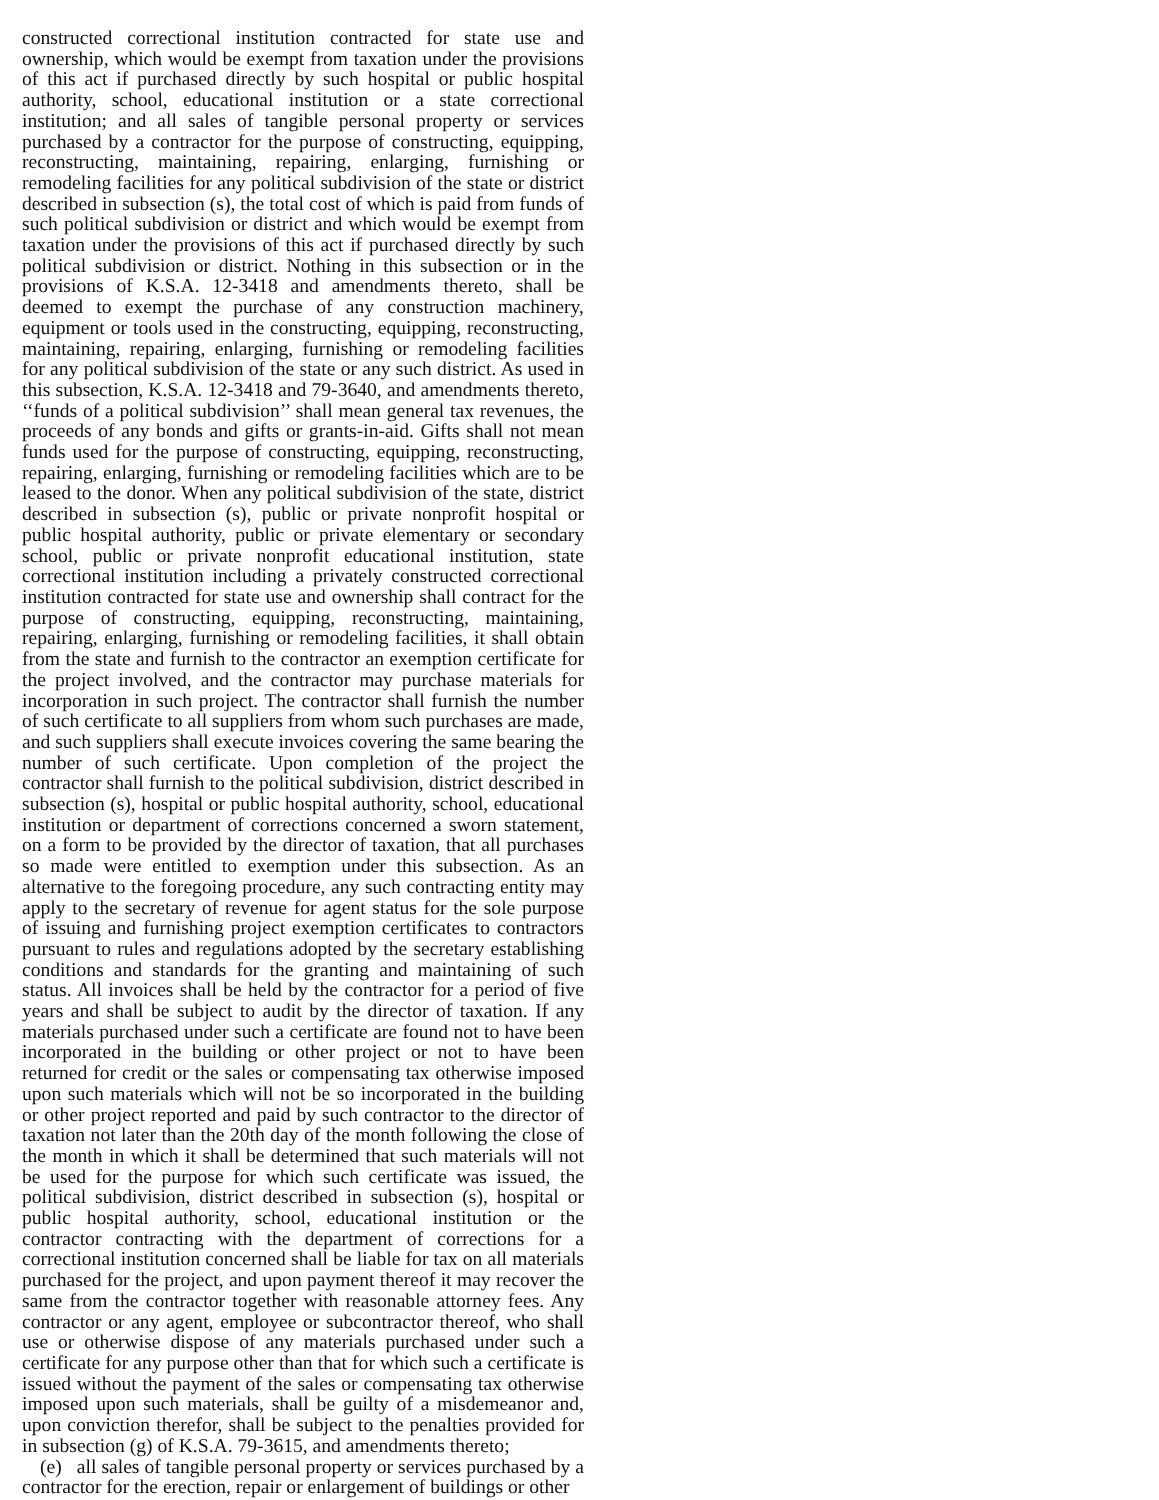constructed correctional institution contracted for state use and ownership, which would be exempt from taxation under the provisions of this act if purchased directly by such hospital or public hospital authority, school, educational institution or a state correctional institution; and all sales of tangible personal property or services purchased by a contractor for the purpose of constructing, equipping, reconstructing, maintaining, repairing, enlarging, furnishing or remodeling facilities for any political subdivision of the state or district described in subsection (s), the total cost of which is paid from funds of such political subdivision or district and which would be exempt from taxation under the provisions of this act if purchased directly by such political subdivision or district. Nothing in this subsection or in the provisions of K.S.A. 12-3418 and amendments thereto, shall be deemed to exempt the purchase of any construction machinery, equipment or tools used in the constructing, equipping, reconstructing, maintaining, repairing, enlarging, furnishing or remodeling facilities for any political subdivision of the state or any such district. As used in this subsection, K.S.A. 12-3418 and 79-3640, and amendments thereto, ‘‘funds of a political subdivision’’ shall mean general tax revenues, the proceeds of any bonds and gifts or grants-in-aid. Gifts shall not mean funds used for the purpose of constructing, equipping, reconstructing, repairing, enlarging, furnishing or remodeling facilities which are to be leased to the donor. When any political subdivision of the state, district described in subsection (s), public or private nonprofit hospital or public hospital authority, public or private elementary or secondary school, public or private nonprofit educational institution, state correctional institution including a privately constructed correctional institution contracted for state use and ownership shall contract for the purpose of constructing, equipping, reconstructing, maintaining, repairing, enlarging, furnishing or remodeling facilities, it shall obtain from the state and furnish to the contractor an exemption certificate for the project involved, and the contractor may purchase materials for incorporation in such project. The contractor shall furnish the number of such certificate to all suppliers from whom such purchases are made, and such suppliers shall execute invoices covering the same bearing the number of such certificate. Upon completion of the project the contractor shall furnish to the political subdivision, district described in subsection (s), hospital or public hospital authority, school, educational institution or department of corrections concerned a sworn statement, on a form to be provided by the director of taxation, that all purchases so made were entitled to exemption under this subsection. As an alternative to the foregoing procedure, any such contracting entity may apply to the secretary of revenue for agent status for the sole purpose of issuing and furnishing project exemption certificates to contractors pursuant to rules and regulations adopted by the secretary establishing conditions and standards for the granting and maintaining of such status. All invoices shall be held by the contractor for a period of five years and shall be subject to audit by the director of taxation. If any materials purchased under such a certificate are found not to have been incorporated in the building or other project or not to have been returned for credit or the sales or compensating tax otherwise imposed upon such materials which will not be so incorporated in the building or other project reported and paid by such contractor to the director of taxation not later than the 20th day of the month following the close of the month in which it shall be determined that such materials will not be used for the purpose for which such certificate was issued, the political subdivision, district described in subsection (s), hospital or public hospital authority, school, educational institution or the contractor contracting with the department of corrections for a correctional institution concerned shall be liable for tax on all materials purchased for the project, and upon payment thereof it may recover the same from the contractor together with reasonable attorney fees. Any contractor or any agent, employee or subcontractor thereof, who shall use or otherwise dispose of any materials purchased under such a certificate for any purpose other than that for which such a certificate is issued without the payment of the sales or compensating tax otherwise imposed upon such materials, shall be guilty of a misdemeanor and, upon conviction therefor, shall be subject to the penalties provided for in subsection (g) of K.S.A. 79-3615, and amendments thereto;
(e) all sales of tangible personal property or services purchased by a contractor for the erection, repair or enlargement of buildings or other